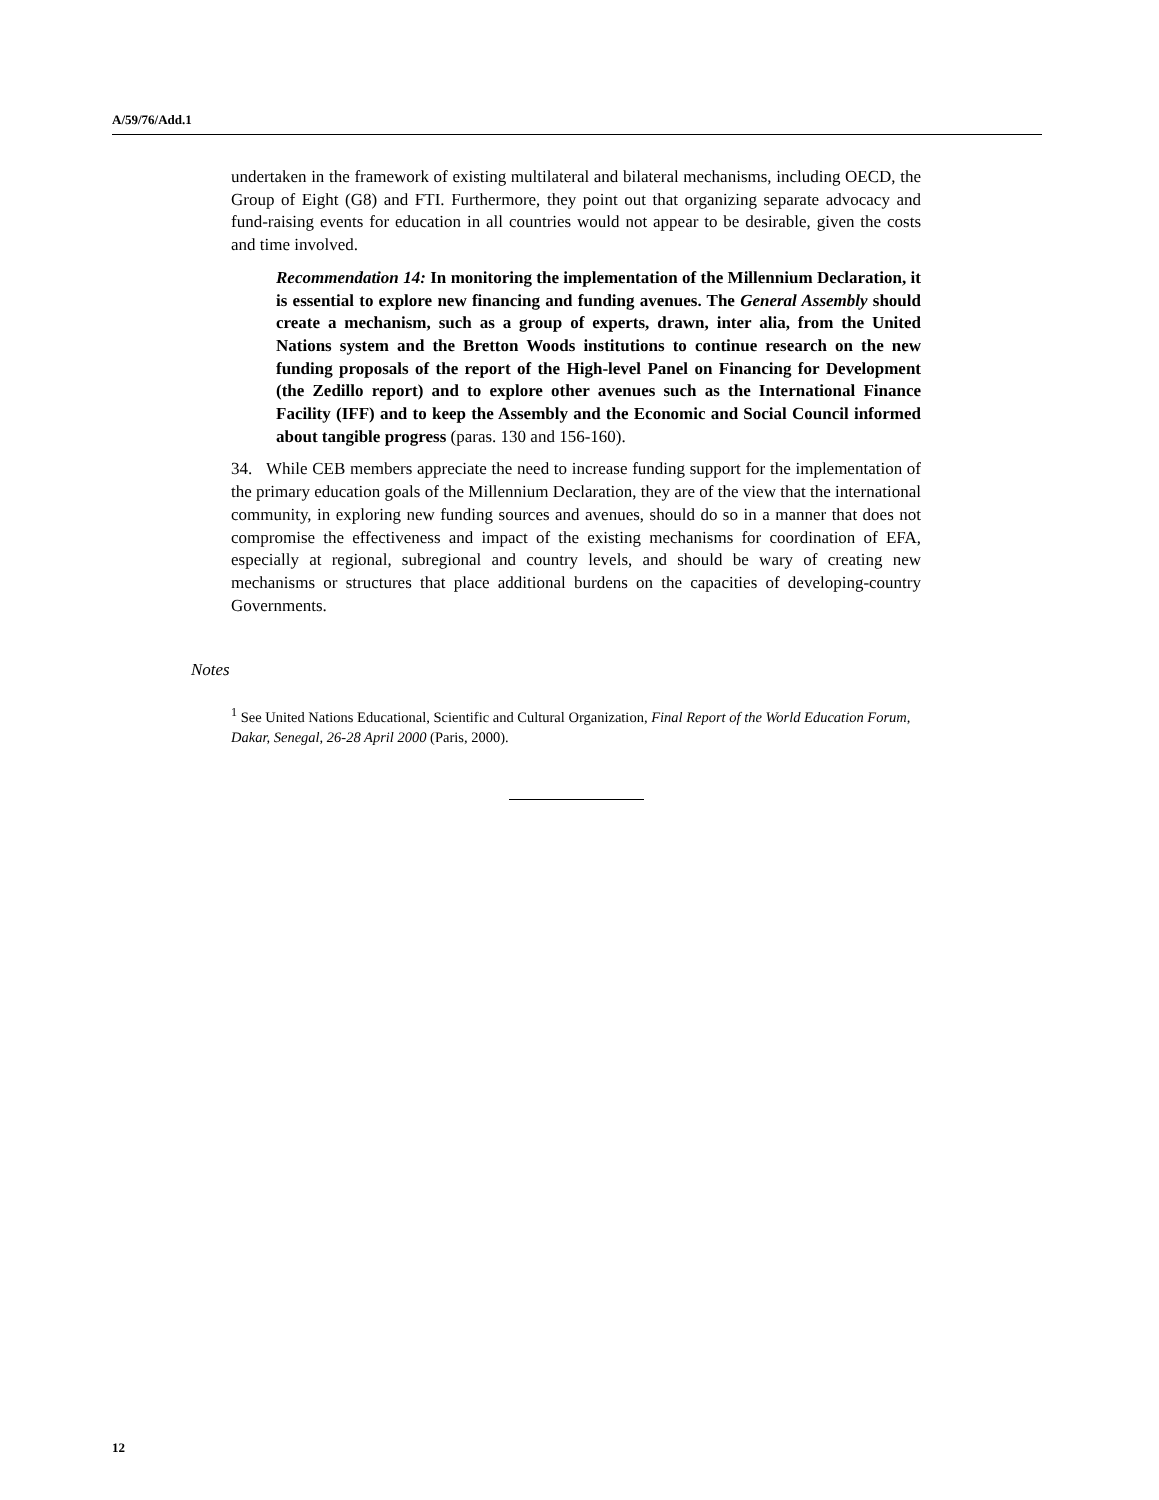A/59/76/Add.1
undertaken in the framework of existing multilateral and bilateral mechanisms, including OECD, the Group of Eight (G8) and FTI. Furthermore, they point out that organizing separate advocacy and fund-raising events for education in all countries would not appear to be desirable, given the costs and time involved.
Recommendation 14: In monitoring the implementation of the Millennium Declaration, it is essential to explore new financing and funding avenues. The General Assembly should create a mechanism, such as a group of experts, drawn, inter alia, from the United Nations system and the Bretton Woods institutions to continue research on the new funding proposals of the report of the High-level Panel on Financing for Development (the Zedillo report) and to explore other avenues such as the International Finance Facility (IFF) and to keep the Assembly and the Economic and Social Council informed about tangible progress (paras. 130 and 156-160).
34. While CEB members appreciate the need to increase funding support for the implementation of the primary education goals of the Millennium Declaration, they are of the view that the international community, in exploring new funding sources and avenues, should do so in a manner that does not compromise the effectiveness and impact of the existing mechanisms for coordination of EFA, especially at regional, subregional and country levels, and should be wary of creating new mechanisms or structures that place additional burdens on the capacities of developing-country Governments.
Notes
<sup>1</sup> See United Nations Educational, Scientific and Cultural Organization, Final Report of the World Education Forum, Dakar, Senegal, 26-28 April 2000 (Paris, 2000).
12